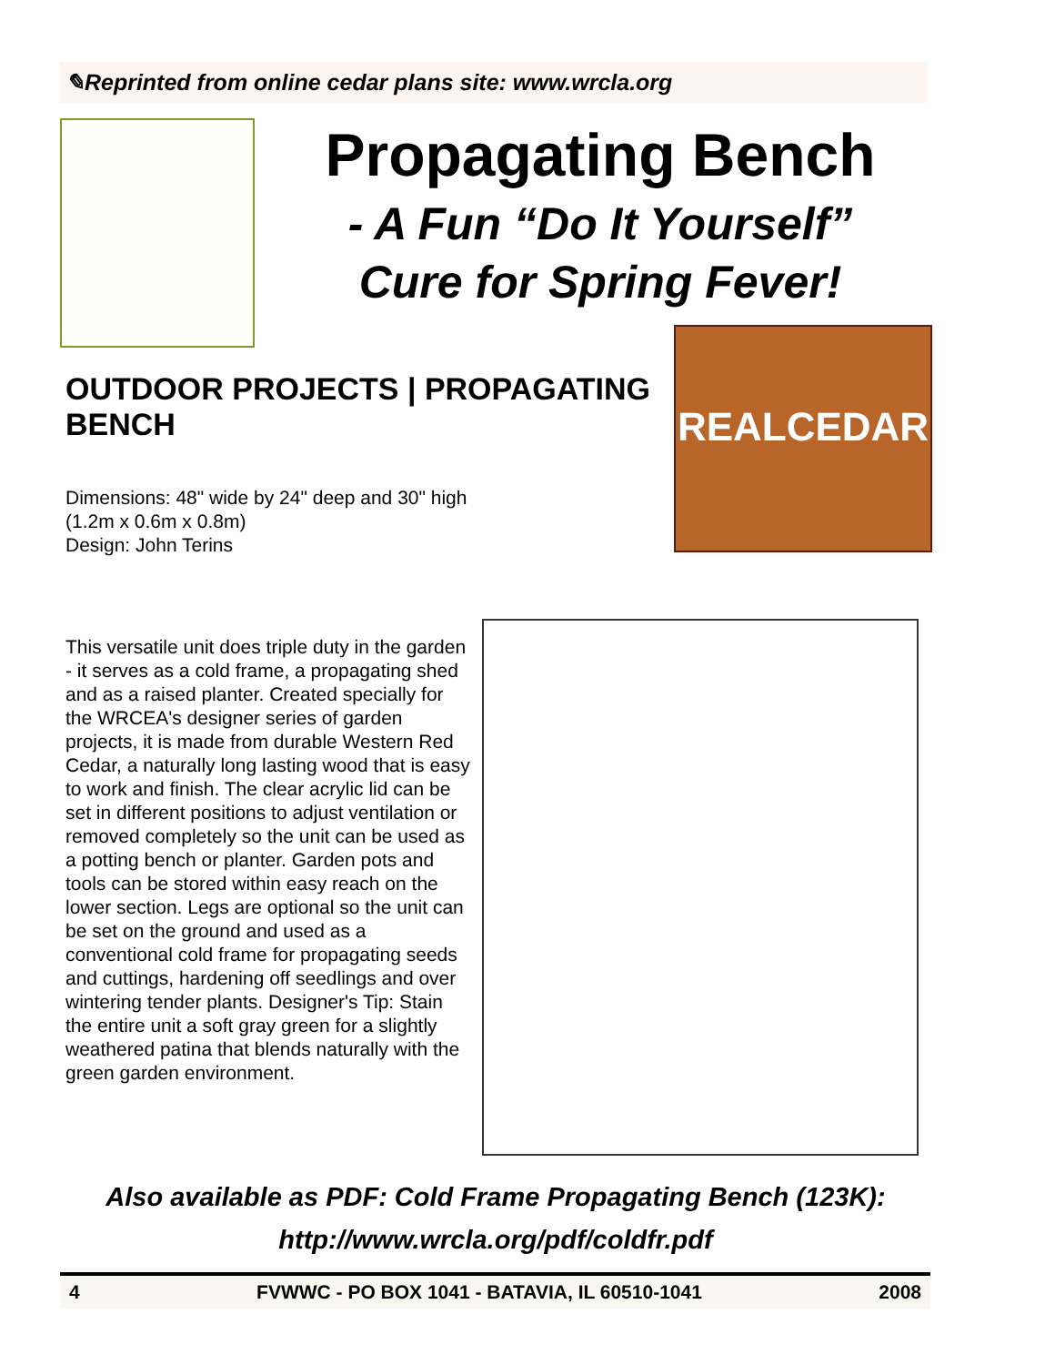✎Reprinted from online cedar plans site: www.wrcla.org
Propagating Bench
- A Fun “Do It Yourself”
Cure for Spring Fever!
OUTDOOR PROJECTS | PROPAGATING BENCH
REALCEDAR
Dimensions: 48" wide by 24" deep and 30" high
(1.2m x 0.6m x 0.8m)
Design: John Terins
This versatile unit does triple duty in the garden - it serves as a cold frame, a propagating shed and as a raised planter. Created specially for the WRCEA's designer series of garden projects, it is made from durable Western Red Cedar, a naturally long lasting wood that is easy to work and finish. The clear acrylic lid can be set in different positions to adjust ventilation or removed completely so the unit can be used as a potting bench or planter. Garden pots and tools can be stored within easy reach on the lower section. Legs are optional so the unit can be set on the ground and used as a conventional cold frame for propagating seeds and cuttings, hardening off seedlings and over wintering tender plants. Designer's Tip: Stain the entire unit a soft gray green for a slightly weathered patina that blends naturally with the green garden environment.
Also available as PDF: Cold Frame Propagating Bench (123K):
http://www.wrcla.org/pdf/coldfr.pdf
4 FVWWC - PO BOX 1041 - BATAVIA, IL 60510-1041 2008